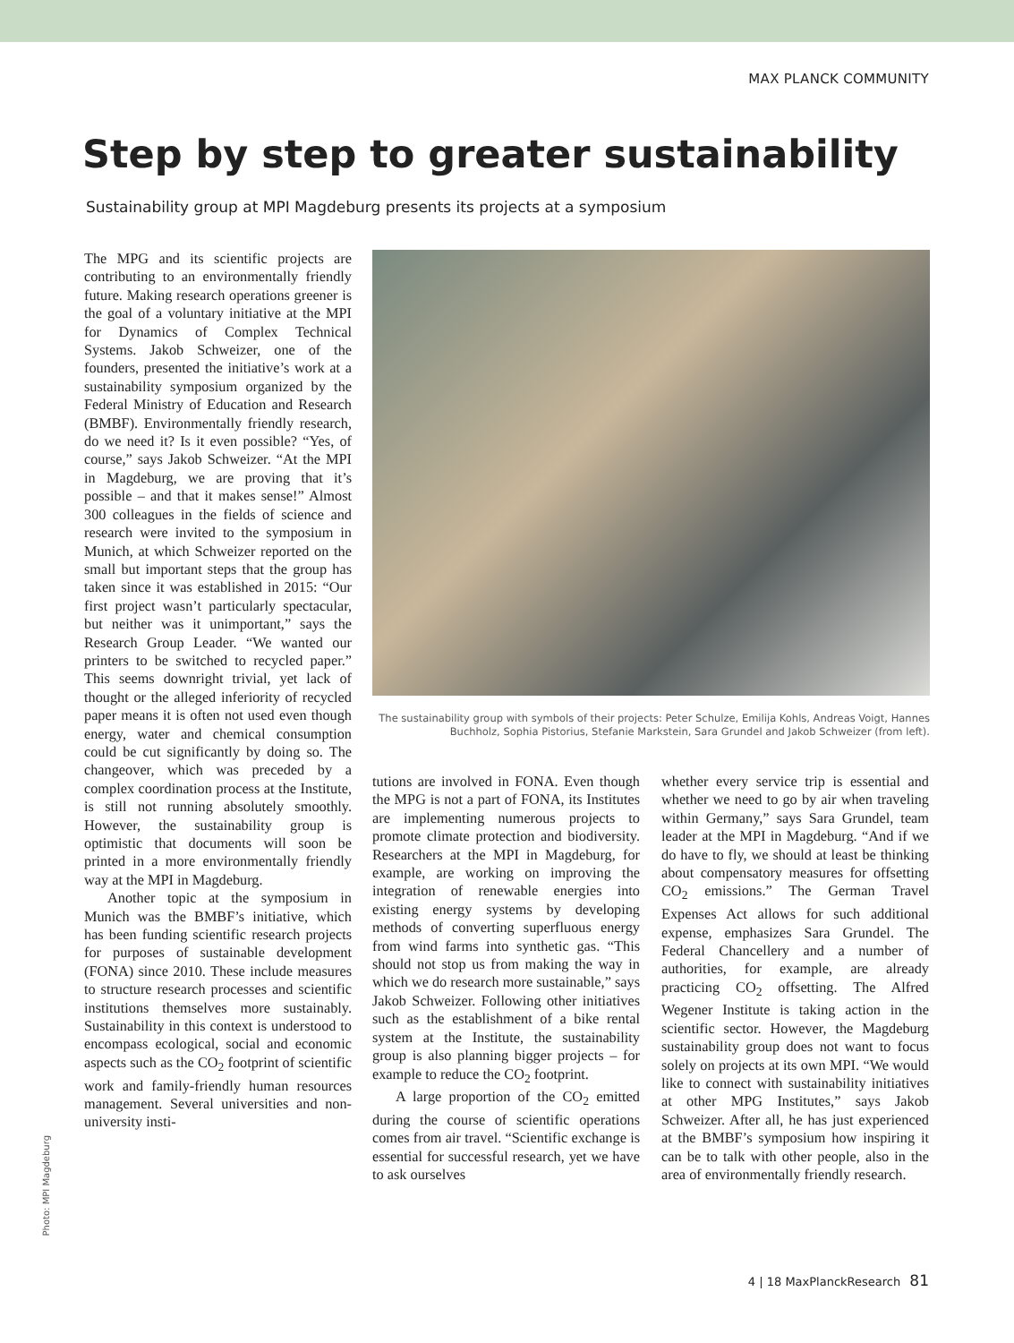MAX PLANCK COMMUNITY
Step by step to greater sustainability
Sustainability group at MPI Magdeburg presents its projects at a symposium
The MPG and its scientific projects are contributing to an environmentally friendly future. Making research operations greener is the goal of a voluntary initiative at the MPI for Dynamics of Complex Technical Systems. Jakob Schweizer, one of the founders, presented the initiative’s work at a sustainability symposium organized by the Federal Ministry of Education and Research (BMBF). Environmentally friendly research, do we need it? Is it even possible? “Yes, of course,” says Jakob Schweizer. “At the MPI in Magdeburg, we are proving that it’s possible – and that it makes sense!” Almost 300 colleagues in the fields of science and research were invited to the symposium in Munich, at which Schweizer reported on the small but important steps that the group has taken since it was established in 2015: “Our first project wasn’t particularly spectacular, but neither was it unimportant,” says the Research Group Leader. “We wanted our printers to be switched to recycled paper.” This seems downright trivial, yet lack of thought or the alleged inferiority of recycled paper means it is often not used even though energy, water and chemical consumption could be cut significantly by doing so. The changeover, which was preceded by a complex coordination process at the Institute, is still not running absolutely smoothly. However, the sustainability group is optimistic that documents will soon be printed in a more environmentally friendly way at the MPI in Magdeburg.
Another topic at the symposium in Munich was the BMBF’s initiative, which has been funding scientific research projects for purposes of sustainable development (FONA) since 2010. These include measures to structure research processes and scientific institutions themselves more sustainably. Sustainability in this context is understood to encompass ecological, social and economic aspects such as the CO<sub>2</sub> footprint of scientific work and family-friendly human resources management. Several universities and non-university insti-
The sustainability group with symbols of their projects: Peter Schulze, Emilija Kohls, Andreas Voigt, Hannes Buchholz, Sophia Pistorius, Stefanie Markstein, Sara Grundel and Jakob Schweizer (from left).
tutions are involved in FONA. Even though the MPG is not a part of FONA, its Institutes are implementing numerous projects to promote climate protection and biodiversity. Researchers at the MPI in Magdeburg, for example, are working on improving the integration of renewable energies into existing energy systems by developing methods of converting superfluous energy from wind farms into synthetic gas. “This should not stop us from making the way in which we do research more sustainable,” says Jakob Schweizer. Following other initiatives such as the establishment of a bike rental system at the Institute, the sustainability group is also planning bigger projects – for example to reduce the CO<sub>2</sub> footprint.
A large proportion of the CO<sub>2</sub> emitted during the course of scientific operations comes from air travel. “Scientific exchange is essential for successful research, yet we have to ask ourselves
whether every service trip is essential and whether we need to go by air when traveling within Germany,” says Sara Grundel, team leader at the MPI in Magdeburg. “And if we do have to fly, we should at least be thinking about compensatory measures for offsetting CO<sub>2</sub> emissions.” The German Travel Expenses Act allows for such additional expense, emphasizes Sara Grundel. The Federal Chancellery and a number of authorities, for example, are already practicing CO<sub>2</sub> offsetting. The Alfred Wegener Institute is taking action in the scientific sector. However, the Magdeburg sustainability group does not want to focus solely on projects at its own MPI. “We would like to connect with sustainability initiatives at other MPG Institutes,” says Jakob Schweizer. After all, he has just experienced at the BMBF’s symposium how inspiring it can be to talk with other people, also in the area of environmentally friendly research.
Photo: MPI Magdeburg
4 | 18 MaxPlanckResearch 81